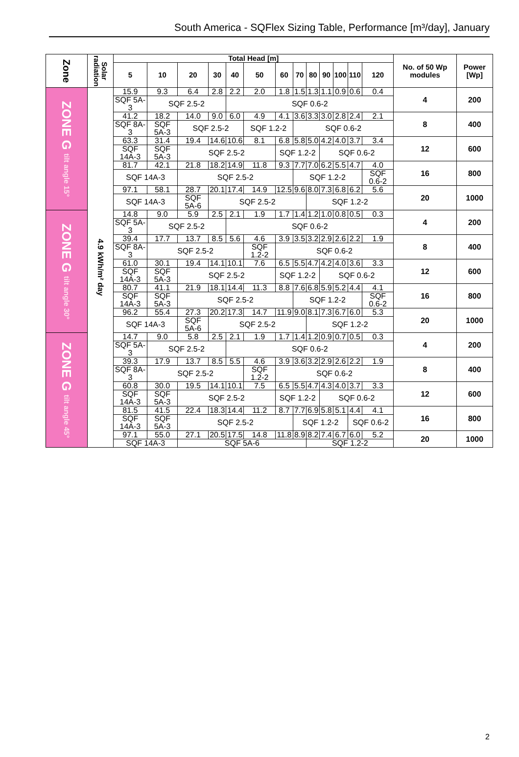South America - SQFlex Sizing Table, Performance [m³/day], January
| Zone | Solar radiation | Total Head [m] | | | | | | | | | | | | | No. of 50 Wp modules | Power [Wp] |
| --- | --- | --- | --- | --- | --- | --- | --- | --- | --- | --- | --- | --- | --- | --- | --- | --- |
| | | 5 | 10 | 20 | 30 | 40 | 50 | 60 | 70 | 80 | 90 | 100 | 110 | 120 | | |
| ZONE G tilt angle 15° | 4.9 kWh/m² day | 15.9 | 9.3 | 6.4 | 2.8 | 2.2 | 2.0 | 1.8 | 1.5 | 1.3 | 1.1 | 0.9 | 0.6 | 0.4 | 4 | 200 |
| | | SQF 5A-3 | SQF 2.5-2 | | | SQF 0.6-2 | | | | | | | | | | |
| | | 41.2 | 18.2 | 14.0 | 9.0 | 6.0 | 4.9 | 4.1 | 3.6 | 3.3 | 3.0 | 2.8 | 2.4 | 2.1 | 8 | 400 |
| | | SQF 8A-3 | SQF 5A-3 | SQF 2.5-2 | | | SQF 1.2-2 | | SQF 0.6-2 | | | | | | | |
| | | 63.3 | 31.4 | 19.4 | 14.6 | 10.6 | 8.1 | 6.8 | 5.8 | 5.0 | 4.2 | 4.0 | 3.7 | 3.4 | 12 | 600 |
| | | SQF 14A-3 | SQF 5A-3 | SQF 2.5-2 | | | | SQF 1.2-2 | | | SQF 0.6-2 | | | | | |
| | | 81.7 | 42.1 | 21.8 | 18.2 | 14.9 | 11.8 | 9.3 | 7.7 | 7.0 | 6.2 | 5.5 | 4.7 | 4.0 | 16 | 800 |
| | | SQF 14A-3 | | SQF 2.5-2 | | | | | SQF 1.2-2 | | | | | SQF 0.6-2 | | |
| | | 97.1 | 58.1 | 28.7 | 20.1 | 17.4 | 14.9 | 12.5 | 9.6 | 8.0 | 7.3 | 6.8 | 6.2 | 5.6 | 20 | 1000 |
| | | SQF 14A-3 | | SQF 5A-6 | SQF 2.5-2 | | | | | SQF 1.2-2 | | | | | | |
| ZONE G tilt angle 30° | | 14.8 | 9.0 | 5.9 | 2.5 | 2.1 | 1.9 | 1.7 | 1.4 | 1.2 | 1.0 | 0.8 | 0.5 | 0.3 | 4 | 200 |
| | | SQF 5A-3 | SQF 2.5-2 | | | SQF 0.6-2 | | | | | | | | | | |
| | | 39.4 | 17.7 | 13.7 | 8.5 | 5.6 | 4.6 | 3.9 | 3.5 | 3.2 | 2.9 | 2.6 | 2.2 | 1.9 | 8 | 400 |
| | | SQF 8A-3 | SQF 2.5-2 | | | | SQF 1.2-2 | SQF 0.6-2 | | | | | | | | |
| | | 61.0 | 30.1 | 19.4 | 14.1 | 10.1 | 7.6 | 6.5 | 5.5 | 4.7 | 4.2 | 4.0 | 3.6 | 3.3 | 12 | 600 |
| | | SQF 14A-3 | SQF 5A-3 | SQF 2.5-2 | | | | SQF 1.2-2 | | | SQF 0.6-2 | | | | | |
| | | 80.7 | 41.1 | 21.9 | 18.1 | 14.4 | 11.3 | 8.8 | 7.6 | 6.8 | 5.9 | 5.2 | 4.4 | 4.1 | 16 | 800 |
| | | SQF 14A-3 | SQF 5A-3 | SQF 2.5-2 | | | | | SQF 1.2-2 | | | | | SQF 0.6-2 | | |
| | | 96.2 | 55.4 | 27.3 | 20.2 | 17.3 | 14.7 | 11.9 | 9.0 | 8.1 | 7.3 | 6.7 | 6.0 | 5.3 | 20 | 1000 |
| | | SQF 14A-3 | | SQF 5A-6 | SQF 2.5-2 | | | | | SQF 1.2-2 | | | | | | |
| ZONE G tilt angle 45° | | 14.7 | 9.0 | 5.8 | 2.5 | 2.1 | 1.9 | 1.7 | 1.4 | 1.2 | 0.9 | 0.7 | 0.5 | 0.3 | 4 | 200 |
| | | SQF 5A-3 | SQF 2.5-2 | | | SQF 0.6-2 | | | | | | | | | | |
| | | 39.3 | 17.9 | 13.7 | 8.5 | 5.5 | 4.6 | 3.9 | 3.6 | 3.2 | 2.9 | 2.6 | 2.2 | 1.9 | 8 | 400 |
| | | SQF 8A-3 | SQF 2.5-2 | | | | SQF 1.2-2 | SQF 0.6-2 | | | | | | | | |
| | | 60.8 | 30.0 | 19.5 | 14.1 | 10.1 | 7.5 | 6.5 | 5.5 | 4.7 | 4.3 | 4.0 | 3.7 | 3.3 | 12 | 600 |
| | | SQF 14A-3 | SQF 5A-3 | SQF 2.5-2 | | | | SQF 1.2-2 | | | SQF 0.6-2 | | | | | |
| | | 81.5 | 41.5 | 22.4 | 18.3 | 14.4 | 11.2 | 8.7 | 7.7 | 6.9 | 5.8 | 5.1 | 4.4 | 4.1 | 16 | 800 |
| | | SQF 14A-3 | SQF 5A-3 | SQF 2.5-2 | | | | | SQF 1.2-2 | | | | SQF 0.6-2 | | | |
| | | 97.1 | 55.0 | 27.1 | 20.5 | 17.5 | 14.8 | 11.8 | 8.9 | 8.2 | 7.4 | 6.7 | 6.0 | 5.2 | 20 | 1000 |
| | | SQF 14A-3 | | SQF 5A-6 | | | | | | SQF 1.2-2 | | | | | | |
2